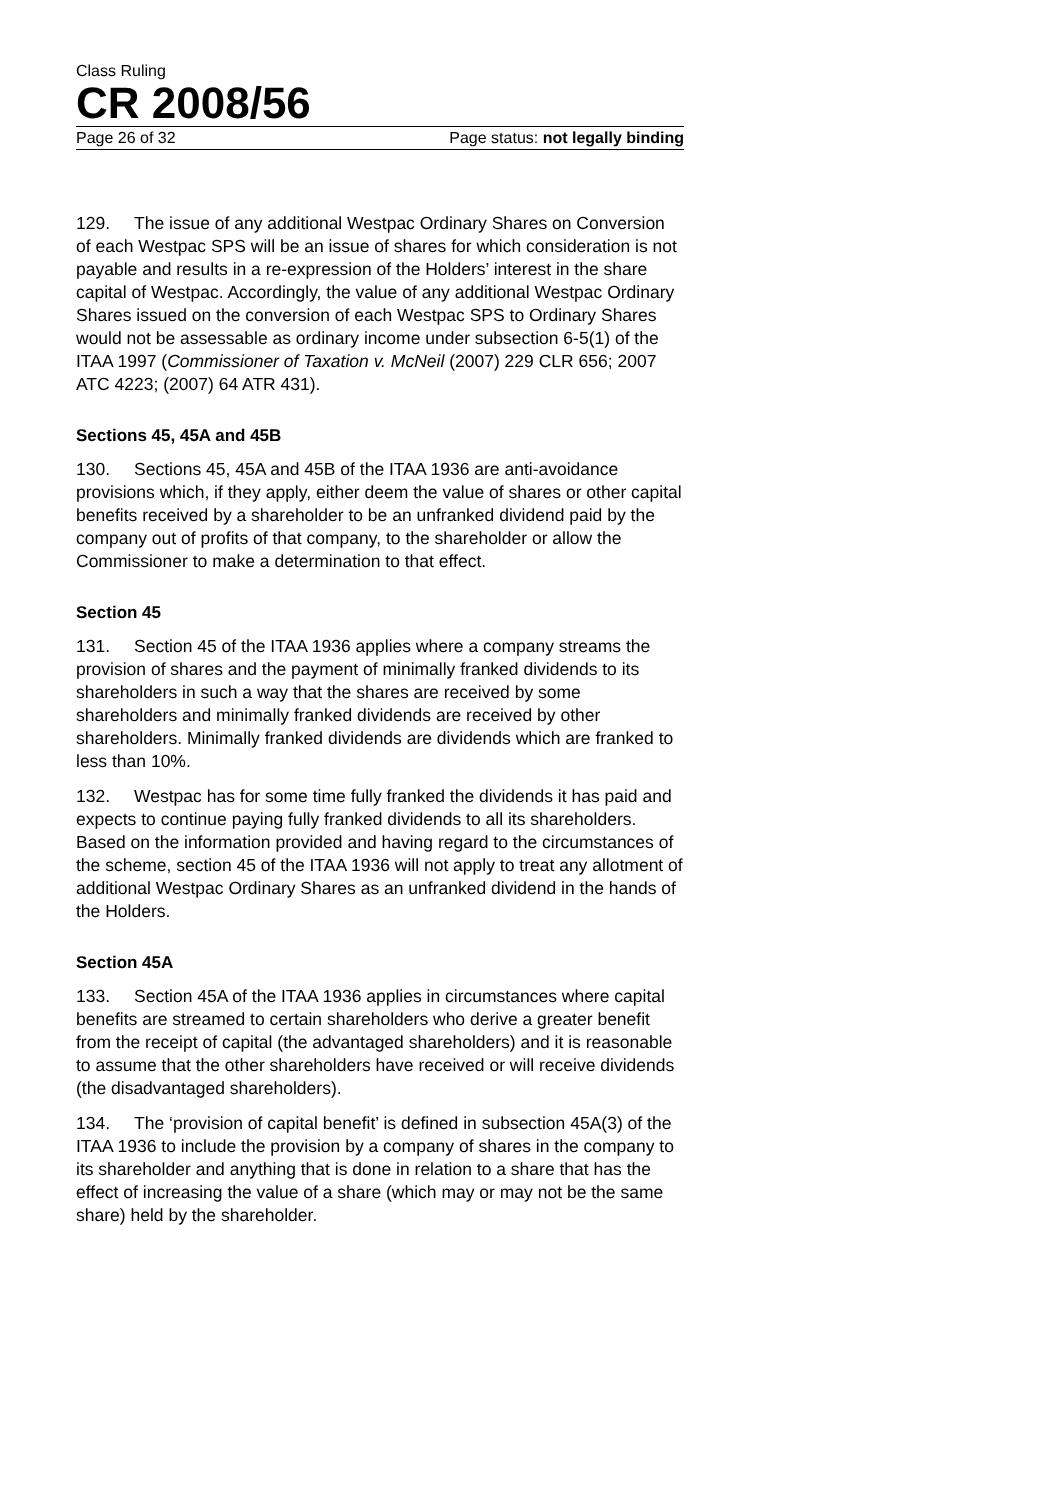Class Ruling
CR 2008/56
Page 26 of 32 Page status: not legally binding
129. The issue of any additional Westpac Ordinary Shares on Conversion of each Westpac SPS will be an issue of shares for which consideration is not payable and results in a re-expression of the Holders’ interest in the share capital of Westpac. Accordingly, the value of any additional Westpac Ordinary Shares issued on the conversion of each Westpac SPS to Ordinary Shares would not be assessable as ordinary income under subsection 6-5(1) of the ITAA 1997 (Commissioner of Taxation v. McNeil (2007) 229 CLR 656; 2007 ATC 4223; (2007) 64 ATR 431).
Sections 45, 45A and 45B
130. Sections 45, 45A and 45B of the ITAA 1936 are anti-avoidance provisions which, if they apply, either deem the value of shares or other capital benefits received by a shareholder to be an unfranked dividend paid by the company out of profits of that company, to the shareholder or allow the Commissioner to make a determination to that effect.
Section 45
131. Section 45 of the ITAA 1936 applies where a company streams the provision of shares and the payment of minimally franked dividends to its shareholders in such a way that the shares are received by some shareholders and minimally franked dividends are received by other shareholders. Minimally franked dividends are dividends which are franked to less than 10%.
132. Westpac has for some time fully franked the dividends it has paid and expects to continue paying fully franked dividends to all its shareholders. Based on the information provided and having regard to the circumstances of the scheme, section 45 of the ITAA 1936 will not apply to treat any allotment of additional Westpac Ordinary Shares as an unfranked dividend in the hands of the Holders.
Section 45A
133. Section 45A of the ITAA 1936 applies in circumstances where capital benefits are streamed to certain shareholders who derive a greater benefit from the receipt of capital (the advantaged shareholders) and it is reasonable to assume that the other shareholders have received or will receive dividends (the disadvantaged shareholders).
134. The ‘provision of capital benefit’ is defined in subsection 45A(3) of the ITAA 1936 to include the provision by a company of shares in the company to its shareholder and anything that is done in relation to a share that has the effect of increasing the value of a share (which may or may not be the same share) held by the shareholder.